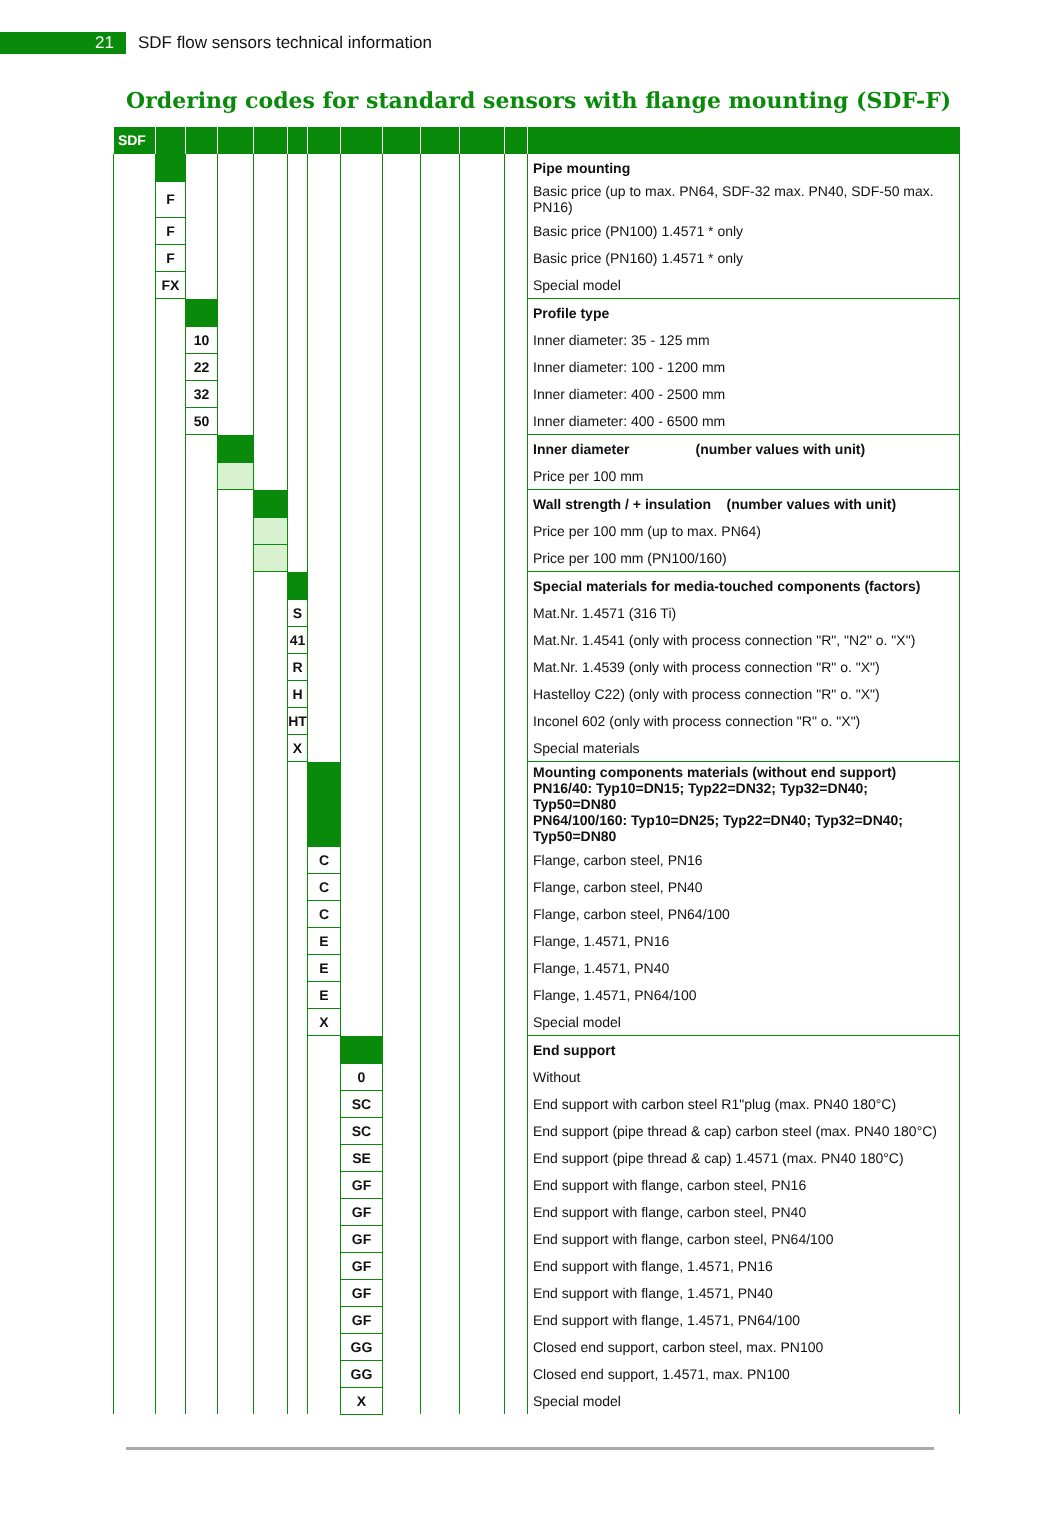21
SDF flow sensors technical information
Ordering codes for standard sensors with flange mounting (SDF-F)
| SDF | | | | | | | | | | | | |
| | | | | | | | | | | | | Pipe mounting |
| | F | | | | | | | | | | | Basic price (up to max. PN64, SDF-32 max. PN40, SDF-50 max. PN16) |
| | F | | | | | | | | | | | Basic price (PN100) 1.4571 * only |
| | F | | | | | | | | | | | Basic price (PN160) 1.4571 * only |
| | FX | | | | | | | | | | | Special model |
| | | | | | | | | | | | | Profile type |
| | | 10 | | | | | | | | | | Inner diameter: 35 - 125 mm |
| | | 22 | | | | | | | | | | Inner diameter: 100 - 1200 mm |
| | | 32 | | | | | | | | | | Inner diameter: 400 - 2500 mm |
| | | 50 | | | | | | | | | | Inner diameter: 400 - 6500 mm |
| | | | | | | | | | | | | Inner diameter (number values with unit) |
| | | | | | | | | | | | | Price per 100 mm |
| | | | | | | | | | | | | Wall strength / + insulation (number values with unit) |
| | | | | | | | | | | | | Price per 100 mm (up to max. PN64) |
| | | | | | | | | | | | | Price per 100 mm (PN100/160) |
| | | | | | | | | | | | | Special materials for media-touched components (factors) |
| | | | | | S | | | | | | | Mat.Nr. 1.4571 (316 Ti) |
| | | | | | 41 | | | | | | | Mat.Nr. 1.4541 (only with process connection "R", "N2" o. "X") |
| | | | | | R | | | | | | | Mat.Nr. 1.4539 (only with process connection "R" o. "X") |
| | | | | | H | | | | | | | Hastelloy C22) (only with process connection "R" o. "X") |
| | | | | | HT | | | | | | | Inconel 602 (only with process connection "R" o. "X") |
| | | | | | X | | | | | | | Special materials |
| | | | | | | | | | | | | Mounting components materials (without end support) PN16/40: Typ10=DN15; Typ22=DN32; Typ32=DN40; Typ50=DN80 PN64/100/160: Typ10=DN25; Typ22=DN40; Typ32=DN40; Typ50=DN80 |
| | | | | | | C | | | | | | Flange, carbon steel, PN16 |
| | | | | | | C | | | | | | Flange, carbon steel, PN40 |
| | | | | | | C | | | | | | Flange, carbon steel, PN64/100 |
| | | | | | | E | | | | | | Flange, 1.4571, PN16 |
| | | | | | | E | | | | | | Flange, 1.4571, PN40 |
| | | | | | | E | | | | | | Flange, 1.4571, PN64/100 |
| | | | | | | X | | | | | | Special model |
| | | | | | | | | | | | | End support |
| | | | | | | | 0 | | | | | Without |
| | | | | | | | SC | | | | | End support with carbon steel R1"plug (max. PN40 180°C) |
| | | | | | | | SC | | | | | End support (pipe thread & cap) carbon steel (max. PN40 180°C) |
| | | | | | | | SE | | | | | End support (pipe thread & cap) 1.4571 (max. PN40 180°C) |
| | | | | | | | GF | | | | | End support with flange, carbon steel, PN16 |
| | | | | | | | GF | | | | | End support with flange, carbon steel, PN40 |
| | | | | | | | GF | | | | | End support with flange, carbon steel, PN64/100 |
| | | | | | | | GF | | | | | End support with flange, 1.4571, PN16 |
| | | | | | | | GF | | | | | End support with flange, 1.4571, PN40 |
| | | | | | | | GF | | | | | End support with flange, 1.4571, PN64/100 |
| | | | | | | | GG | | | | | Closed end support, carbon steel, max. PN100 |
| | | | | | | | GG | | | | | Closed end support, 1.4571, max. PN100 |
| | | | | | | | X | | | | | Special model |